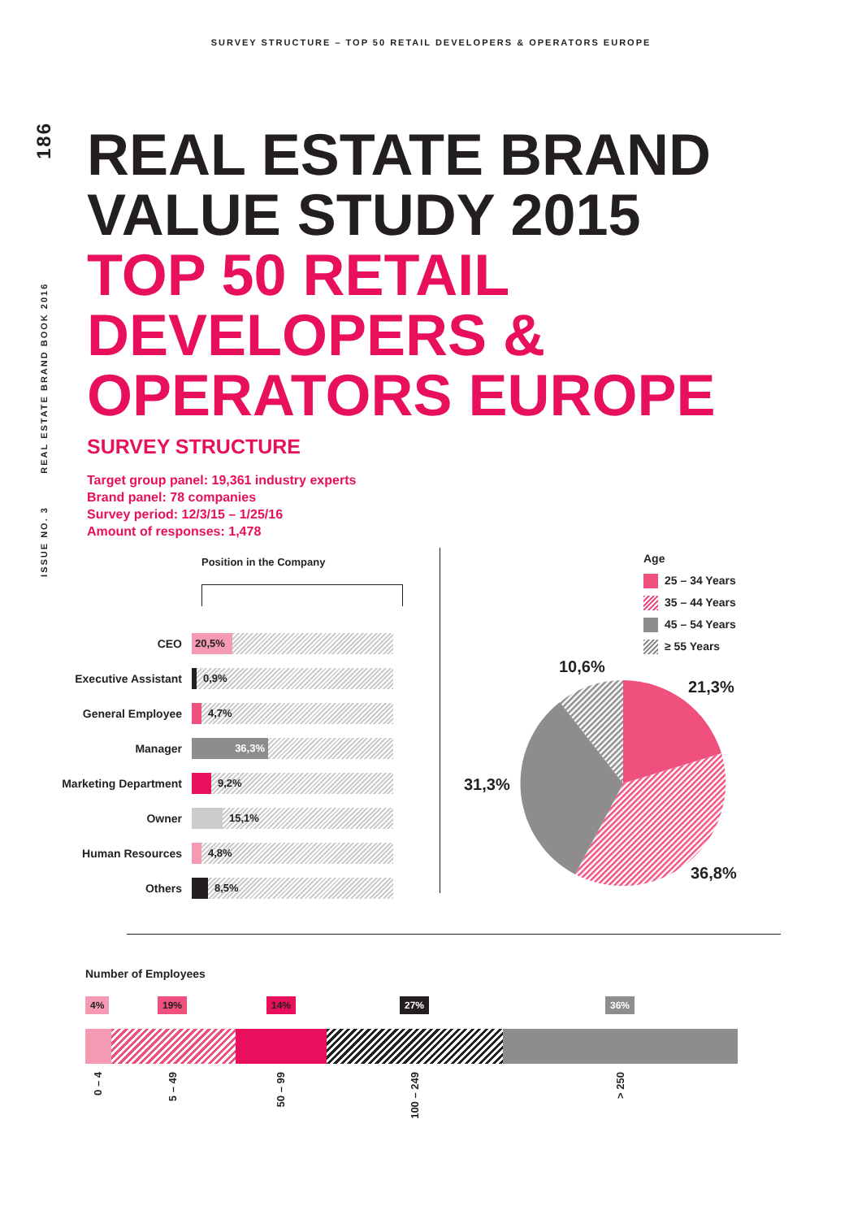SURVEY STRUCTURE – TOP 50 RETAIL DEVELOPERS & OPERATORS EUROPE
ISSUE NO. 3 REAL ESTATE BRAND BOOK 2016 186
REAL ESTATE BRAND
VALUE STUDY 2015
TOP 50 RETAIL
DEVELOPERS &
OPERATORS EUROPE
SURVEY STRUCTURE
Target group panel: 19,361 industry experts
Brand panel: 78 companies
Survey period: 12/3/15 – 1/25/16
Amount of responses: 1,478
Position in the Company
CEO
20,5%
Executive Assistant
0,9%
General Employee
4,7%
Manager
36,3%
Marketing Department
9,2%
Owner
15,1%
Human Resources
4,8%
Others
8,5%
Age
25 – 34 Years
35 – 44 Years
45 – 54 Years
≥ 55 Years
10,6%
21,3%
31,3%
36,8%
Number of Employees
4% 19% 14% 27% 36%
0 – 4
5 – 49
50 – 99
100 – 249
> 250